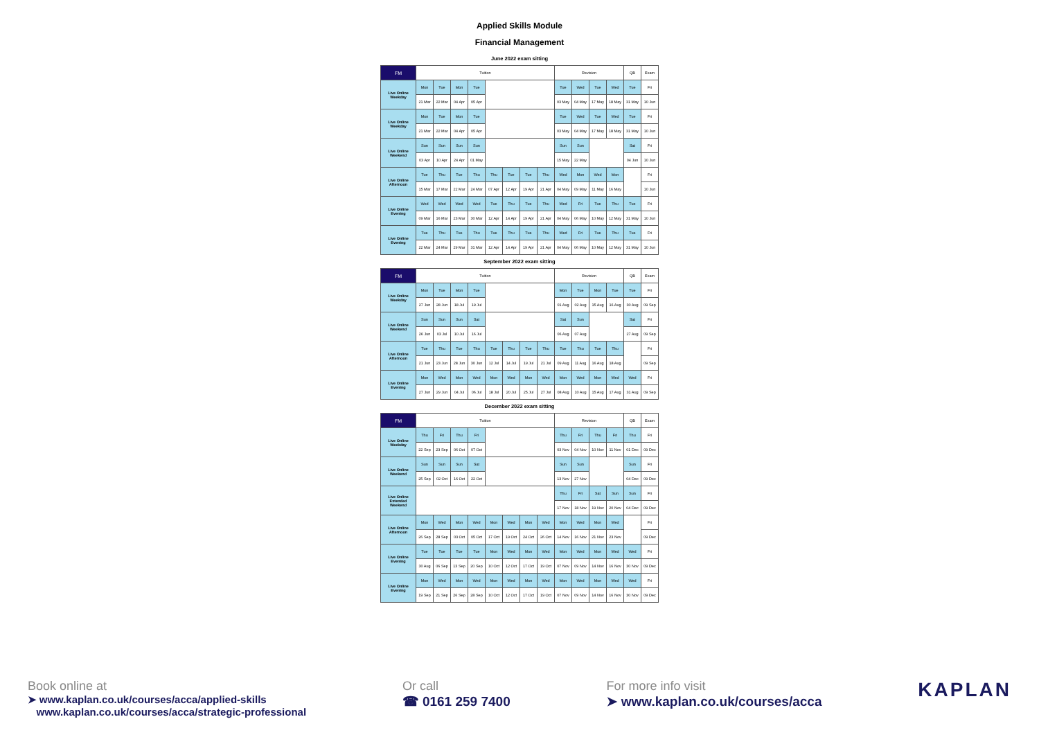Applied Skills Module
Financial Management
June 2022 exam sitting
| FM | Tuition | | | | | | | | Revision | | | | QB | Exam |
| Live Online Weekday | Mon | Tue | Mon | Tue | | | | | Tue | Wed | Tue | Wed | Tue | Fri |
| | 21 Mar | 22 Mar | 04 Apr | 05 Apr | | | | | 03 May | 04 May | 17 May | 18 May | 31 May | 10 Jun |
| Live Online Weekday | Mon | Tue | Mon | Tue | | | | | Tue | Wed | Tue | Wed | Tue | Fri |
| | 21 Mar | 22 Mar | 04 Apr | 05 Apr | | | | | 03 May | 04 May | 17 May | 18 May | 31 May | 10 Jun |
| Live Online Weekend | Sun | Sun | Sun | Sun | | | | | Sun | Sun | | | Sat | Fri |
| | 03 Apr | 10 Apr | 24 Apr | 01 May | | | | | 15 May | 22 May | | | 04 Jun | 10 Jun |
| Live Online Afternoon | Tue | Thu | Tue | Thu | Thu | Tue | Tue | Thu | Wed | Mon | Wed | Mon | | Fri |
| | 15 Mar | 17 Mar | 22 Mar | 24 Mar | 07 Apr | 12 Apr | 19 Apr | 21 Apr | 04 May | 09 May | 11 May | 16 May | | 10 Jun |
| Live Online Evening | Wed | Wed | Wed | Wed | Tue | Thu | Tue | Thu | Wed | Fri | Tue | Thu | Tue | Fri |
| | 09 Mar | 16 Mar | 23 Mar | 30 Mar | 12 Apr | 14 Apr | 19 Apr | 21 Apr | 04 May | 06 May | 10 May | 12 May | 31 May | 10 Jun |
| Live Online Evening | Tue | Thu | Tue | Thu | Tue | Thu | Tue | Thu | Wed | Fri | Tue | Thu | Tue | Fri |
| | 22 Mar | 24 Mar | 29 Mar | 31 Mar | 12 Apr | 14 Apr | 19 Apr | 21 Apr | 04 May | 06 May | 10 May | 12 May | 31 May | 10 Jun |
September 2022 exam sitting
| FM | Tuition | | | | | | | | Revision | | | | QB | Exam |
| Live Online Weekday | Mon | Tue | Mon | Tue | | | | | Mon | Tue | Mon | Tue | Tue | Fri |
| | 27 Jun | 28 Jun | 18 Jul | 19 Jul | | | | | 01 Aug | 02 Aug | 15 Aug | 16 Aug | 30 Aug | 09 Sep |
| Live Online Weekend | Sun | Sun | Sun | Sat | | | | | Sat | Sun | | | Sat | Fri |
| | 26 Jun | 03 Jul | 10 Jul | 16 Jul | | | | | 06 Aug | 07 Aug | | | 27 Aug | 09 Sep |
| Live Online Afternoon | Tue | Thu | Tue | Thu | Tue | Thu | Tue | Thu | Tue | Thu | Tue | Thu | | Fri |
| | 21 Jun | 23 Jun | 28 Jun | 30 Jun | 12 Jul | 14 Jul | 19 Jul | 21 Jul | 09 Aug | 11 Aug | 16 Aug | 18 Aug | | 09 Sep |
| Live Online Evening | Mon | Wed | Mon | Wed | Mon | Wed | Mon | Wed | Mon | Wed | Mon | Wed | Wed | Fri |
| | 27 Jun | 29 Jun | 04 Jul | 06 Jul | 18 Jul | 20 Jul | 25 Jul | 27 Jul | 08 Aug | 10 Aug | 15 Aug | 17 Aug | 31 Aug | 09 Sep |
December 2022 exam sitting
| FM | Tuition | | | | | | | | Revision | | | | QB | Exam |
| Live Online Weekday | Thu | Fri | Thu | Fri | | | | | Thu | Fri | Thu | Fri | Thu | Fri |
| | 22 Sep | 23 Sep | 06 Oct | 07 Oct | | | | | 03 Nov | 04 Nov | 10 Nov | 11 Nov | 01 Dec | 09 Dec |
| Live Online Weekend | Sun | Sun | Sun | Sat | | | | | Sun | Sun | | | Sun | Fri |
| | 25 Sep | 02 Oct | 16 Oct | 22 Oct | | | | | 13 Nov | 27 Nov | | | 04 Dec | 09 Dec |
| Live Online Extended Weekend | | | | | | | | | Thu | Fri | Sat | Sun | Sun | Fri |
| | | | | | | | | | 17 Nov | 18 Nov | 19 Nov | 20 Nov | 04 Dec | 09 Dec |
| Live Online Afternoon | Mon | Wed | Mon | Wed | Mon | Wed | Mon | Wed | Mon | Wed | Mon | Wed | | Fri |
| | 26 Sep | 28 Sep | 03 Oct | 05 Oct | 17 Oct | 19 Oct | 24 Oct | 26 Oct | 14 Nov | 16 Nov | 21 Nov | 23 Nov | | 09 Dec |
| Live Online Evening | Tue | Tue | Tue | Tue | Mon | Wed | Mon | Wed | Mon | Wed | Mon | Wed | Wed | Fri |
| | 30 Aug | 06 Sep | 13 Sep | 20 Sep | 10 Oct | 12 Oct | 17 Oct | 19 Oct | 07 Nov | 09 Nov | 14 Nov | 16 Nov | 30 Nov | 09 Dec |
| Live Online Evening | Mon | Wed | Mon | Wed | Mon | Wed | Mon | Wed | Mon | Wed | Mon | Wed | Wed | Fri |
| | 19 Sep | 21 Sep | 26 Sep | 28 Sep | 10 Oct | 12 Oct | 17 Oct | 19 Oct | 07 Nov | 09 Nov | 14 Nov | 16 Nov | 30 Nov | 09 Dec |
Book online at
➤ www.kaplan.co.uk/courses/acca/applied-skills
www.kaplan.co.uk/courses/acca/strategic-professional
Or call
☎ 0161 259 7400
For more info visit
➤ www.kaplan.co.uk/courses/acca
KAPLAN